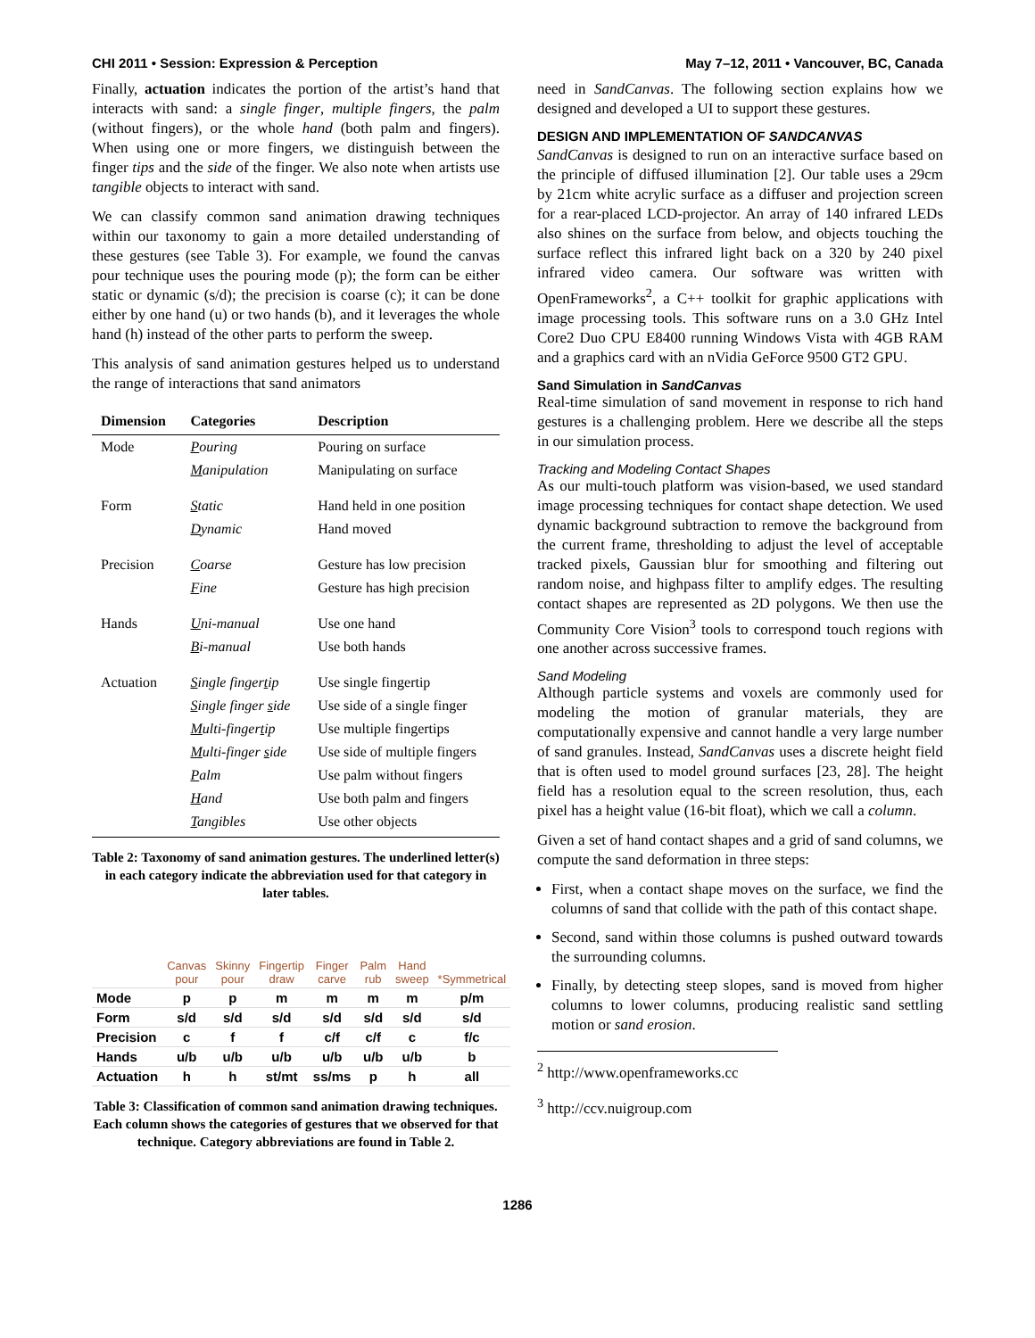CHI 2011 • Session: Expression & Perception May 7–12, 2011 • Vancouver, BC, Canada
Finally, actuation indicates the portion of the artist’s hand that interacts with sand: a single finger, multiple fingers, the palm (without fingers), or the whole hand (both palm and fingers). When using one or more fingers, we distinguish between the finger tips and the side of the finger. We also note when artists use tangible objects to interact with sand.
We can classify common sand animation drawing techniques within our taxonomy to gain a more detailed understanding of these gestures (see Table 3). For example, we found the canvas pour technique uses the pouring mode (p); the form can be either static or dynamic (s/d); the precision is coarse (c); it can be done either by one hand (u) or two hands (b), and it leverages the whole hand (h) instead of the other parts to perform the sweep.
This analysis of sand animation gestures helped us to understand the range of interactions that sand animators
| Dimension | Categories | Description |
| --- | --- | --- |
| Mode | P ouring | Pouring on surface |
| | M anipulation | Manipulating on surface |
| Form | S tatic | Hand held in one position |
| | D ynamic | Hand moved |
| Precision | C oarse | Gesture has low precision |
| | F ine | Gesture has high precision |
| Hands | U ni-manual | Use one hand |
| | B i-manual | Use both hands |
| Actuation | S ingle finger t ip | Use single fingertip |
| | S ingle finger s ide | Use side of a single finger |
| | M ulti-finger t ip | Use multiple fingertips |
| | M ulti-finger s ide | Use side of multiple fingers |
| | P alm | Use palm without fingers |
| | H and | Use both palm and fingers |
| | T angibles | Use other objects |
Table 2: Taxonomy of sand animation gestures. The underlined letter(s) in each category indicate the abbreviation used for that category in later tables.
| | Canvas pour | Skinny pour | Fingertip draw | Finger carve | Palm rub | Hand sweep | *Symmetrical |
| --- | --- | --- | --- | --- | --- | --- | --- |
| Mode | p | p | m | m | m | m | p/m |
| Form | s/d | s/d | s/d | s/d | s/d | s/d | s/d |
| Precision | c | f | f | c/f | c/f | c | f/c |
| Hands | u/b | u/b | u/b | u/b | u/b | u/b | b |
| Actuation | h | h | st/mt | ss/ms | p | h | all |
Table 3: Classification of common sand animation drawing techniques. Each column shows the categories of gestures that we observed for that technique. Category abbreviations are found in Table 2.
need in SandCanvas. The following section explains how we designed and developed a UI to support these gestures.
DESIGN AND IMPLEMENTATION OF SANDCANVAS
SandCanvas is designed to run on an interactive surface based on the principle of diffused illumination [2]. Our table uses a 29cm by 21cm white acrylic surface as a diffuser and projection screen for a rear-placed LCD-projector. An array of 140 infrared LEDs also shines on the surface from below, and objects touching the surface reflect this infrared light back on a 320 by 240 pixel infrared video camera. Our software was written with OpenFrameworks<sup>2</sup>, a C++ toolkit for graphic applications with image processing tools. This software runs on a 3.0 GHz Intel Core2 Duo CPU E8400 running Windows Vista with 4GB RAM and a graphics card with an nVidia GeForce 9500 GT2 GPU.
Sand Simulation in SandCanvas
Real-time simulation of sand movement in response to rich hand gestures is a challenging problem. Here we describe all the steps in our simulation process.
Tracking and Modeling Contact Shapes
As our multi-touch platform was vision-based, we used standard image processing techniques for contact shape detection. We used dynamic background subtraction to remove the background from the current frame, thresholding to adjust the level of acceptable tracked pixels, Gaussian blur for smoothing and filtering out random noise, and highpass filter to amplify edges. The resulting contact shapes are represented as 2D polygons. We then use the Community Core Vision<sup>3</sup> tools to correspond touch regions with one another across successive frames.
Sand Modeling
Although particle systems and voxels are commonly used for modeling the motion of granular materials, they are computationally expensive and cannot handle a very large number of sand granules. Instead, SandCanvas uses a discrete height field that is often used to model ground surfaces [23, 28]. The height field has a resolution equal to the screen resolution, thus, each pixel has a height value (16-bit float), which we call a column.
Given a set of hand contact shapes and a grid of sand columns, we compute the sand deformation in three steps:
First, when a contact shape moves on the surface, we find the columns of sand that collide with the path of this contact shape.
Second, sand within those columns is pushed outward towards the surrounding columns.
Finally, by detecting steep slopes, sand is moved from higher columns to lower columns, producing realistic sand settling motion or sand erosion.
<sup>2</sup> http://www.openframeworks.cc
<sup>3</sup> http://ccv.nuigroup.com
1286